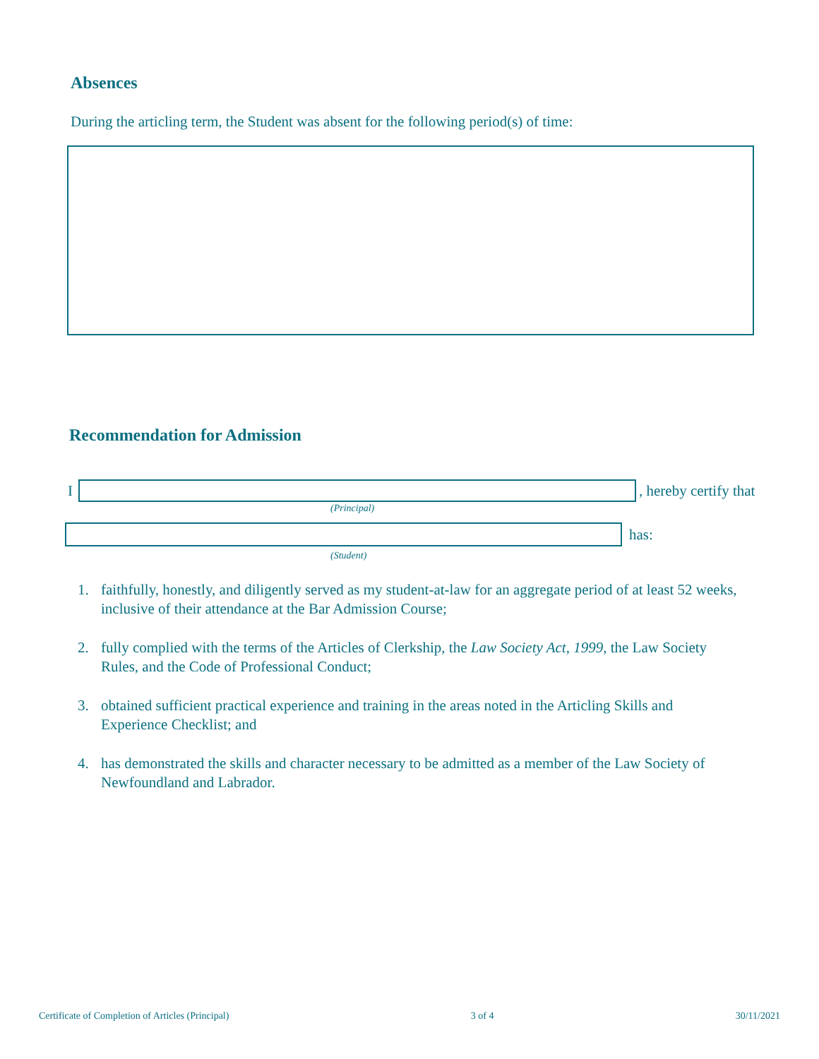Absences
During the articling term, the Student was absent for the following period(s) of time:
Recommendation for Admission
I , hereby certify that
(Principal)
has:
(Student)
1. faithfully, honestly, and diligently served as my student-at-law for an aggregate period of at least 52 weeks, inclusive of their attendance at the Bar Admission Course;
2. fully complied with the terms of the Articles of Clerkship, the Law Society Act, 1999, the Law Society Rules, and the Code of Professional Conduct;
3. obtained sufficient practical experience and training in the areas noted in the Articling Skills and Experience Checklist; and
4. has demonstrated the skills and character necessary to be admitted as a member of the Law Society of Newfoundland and Labrador.
Certificate of Completion of Articles (Principal) 3 of 4 30/11/2021